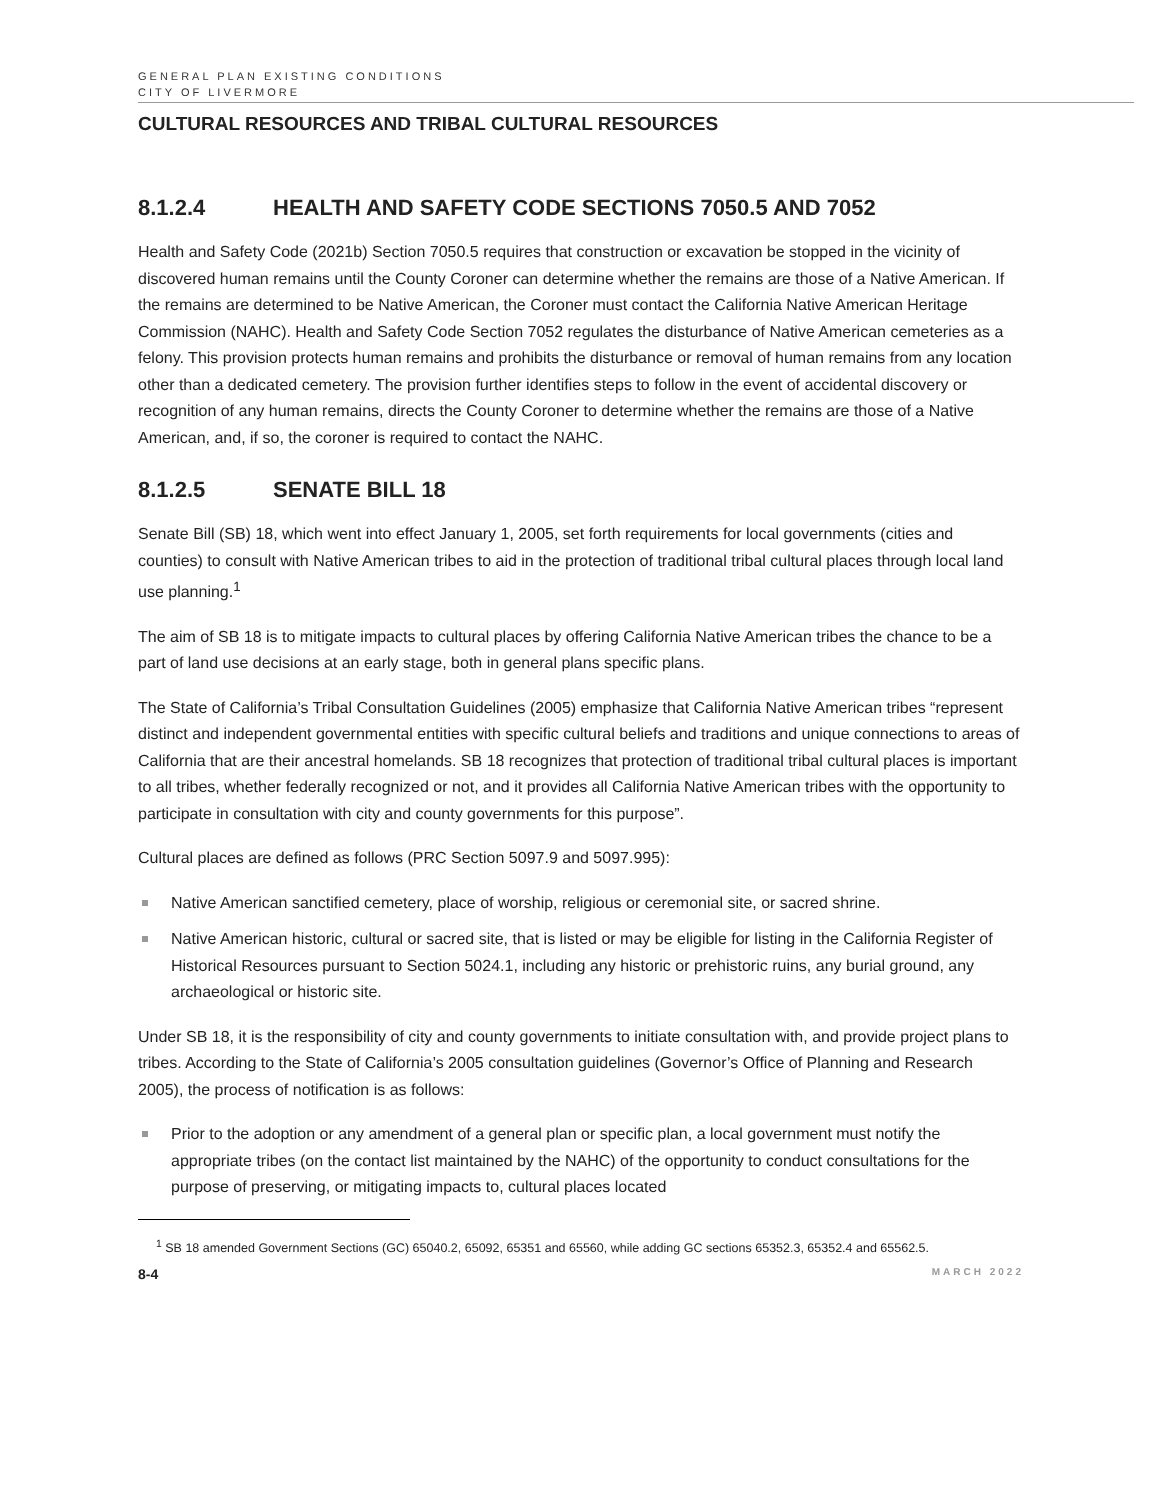GENERAL PLAN EXISTING CONDITIONS
CITY OF LIVERMORE
CULTURAL RESOURCES AND TRIBAL CULTURAL RESOURCES
8.1.2.4 HEALTH AND SAFETY CODE SECTIONS 7050.5 AND 7052
Health and Safety Code (2021b) Section 7050.5 requires that construction or excavation be stopped in the vicinity of discovered human remains until the County Coroner can determine whether the remains are those of a Native American. If the remains are determined to be Native American, the Coroner must contact the California Native American Heritage Commission (NAHC). Health and Safety Code Section 7052 regulates the disturbance of Native American cemeteries as a felony. This provision protects human remains and prohibits the disturbance or removal of human remains from any location other than a dedicated cemetery. The provision further identifies steps to follow in the event of accidental discovery or recognition of any human remains, directs the County Coroner to determine whether the remains are those of a Native American, and, if so, the coroner is required to contact the NAHC.
8.1.2.5 SENATE BILL 18
Senate Bill (SB) 18, which went into effect January 1, 2005, set forth requirements for local governments (cities and counties) to consult with Native American tribes to aid in the protection of traditional tribal cultural places through local land use planning.<sup>1</sup>
The aim of SB 18 is to mitigate impacts to cultural places by offering California Native American tribes the chance to be a part of land use decisions at an early stage, both in general plans specific plans.
The State of California’s Tribal Consultation Guidelines (2005) emphasize that California Native American tribes “represent distinct and independent governmental entities with specific cultural beliefs and traditions and unique connections to areas of California that are their ancestral homelands. SB 18 recognizes that protection of traditional tribal cultural places is important to all tribes, whether federally recognized or not, and it provides all California Native American tribes with the opportunity to participate in consultation with city and county governments for this purpose”.
Cultural places are defined as follows (PRC Section 5097.9 and 5097.995):
Native American sanctified cemetery, place of worship, religious or ceremonial site, or sacred shrine.
Native American historic, cultural or sacred site, that is listed or may be eligible for listing in the California Register of Historical Resources pursuant to Section 5024.1, including any historic or prehistoric ruins, any burial ground, any archaeological or historic site.
Under SB 18, it is the responsibility of city and county governments to initiate consultation with, and provide project plans to tribes. According to the State of California’s 2005 consultation guidelines (Governor’s Office of Planning and Research 2005), the process of notification is as follows:
Prior to the adoption or any amendment of a general plan or specific plan, a local government must notify the appropriate tribes (on the contact list maintained by the NAHC) of the opportunity to conduct consultations for the purpose of preserving, or mitigating impacts to, cultural places located
<sup>1</sup> SB 18 amended Government Sections (GC) 65040.2, 65092, 65351 and 65560, while adding GC sections 65352.3, 65352.4 and 65562.5.
8-4 MARCH 2022